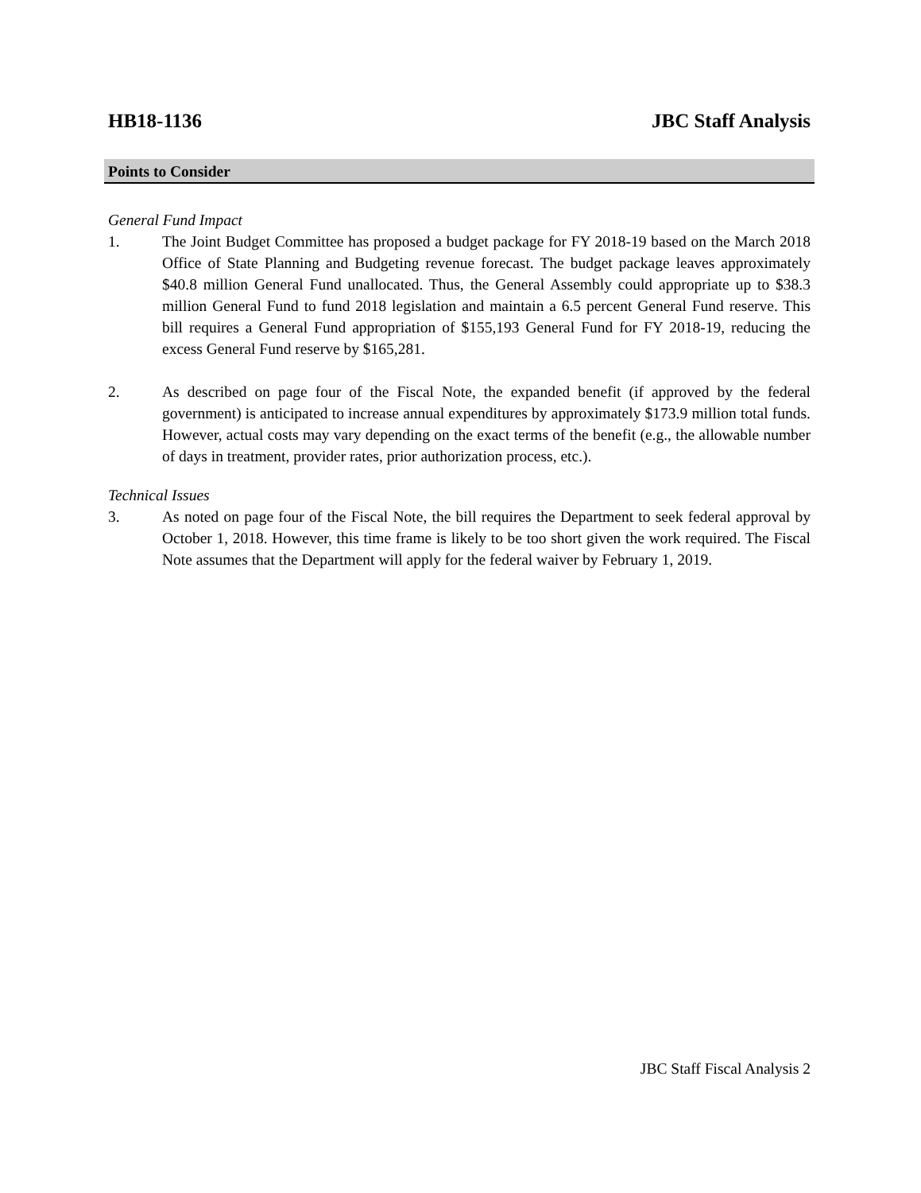HB18-1136 JBC Staff Analysis
Points to Consider
General Fund Impact
1. The Joint Budget Committee has proposed a budget package for FY 2018-19 based on the March 2018 Office of State Planning and Budgeting revenue forecast. The budget package leaves approximately $40.8 million General Fund unallocated. Thus, the General Assembly could appropriate up to $38.3 million General Fund to fund 2018 legislation and maintain a 6.5 percent General Fund reserve. This bill requires a General Fund appropriation of $155,193 General Fund for FY 2018-19, reducing the excess General Fund reserve by $165,281.
2. As described on page four of the Fiscal Note, the expanded benefit (if approved by the federal government) is anticipated to increase annual expenditures by approximately $173.9 million total funds. However, actual costs may vary depending on the exact terms of the benefit (e.g., the allowable number of days in treatment, provider rates, prior authorization process, etc.).
Technical Issues
3. As noted on page four of the Fiscal Note, the bill requires the Department to seek federal approval by October 1, 2018. However, this time frame is likely to be too short given the work required. The Fiscal Note assumes that the Department will apply for the federal waiver by February 1, 2019.
JBC Staff Fiscal Analysis 2